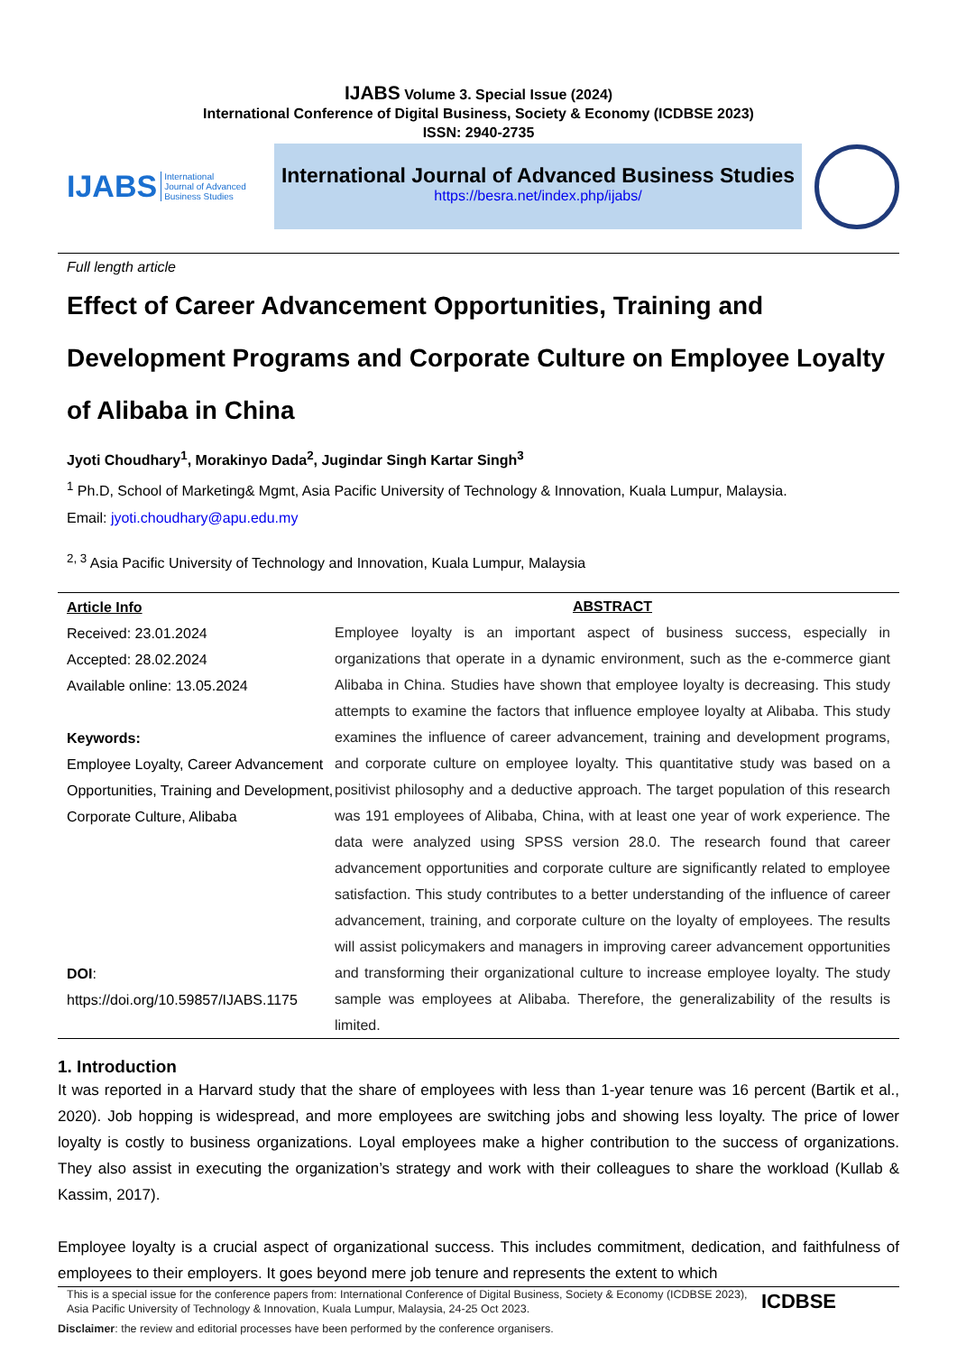IJABS Volume 3. Special Issue (2024)
International Conference of Digital Business, Society & Economy (ICDBSE 2023)
ISSN: 2940-2735
IJABS International
Journal of Advanced
Business Studies
International Journal of Advanced Business Studies
https://besra.net/index.php/ijabs/
Full length article
Effect of Career Advancement Opportunities, Training and Development Programs and Corporate Culture on Employee Loyalty of Alibaba in China
Jyoti Choudhary<sup>1</sup>, Morakinyo Dada<sup>2</sup>, Jugindar Singh Kartar Singh<sup>3</sup>
<sup>1</sup> Ph.D, School of Marketing& Mgmt, Asia Pacific University of Technology & Innovation, Kuala Lumpur, Malaysia.
Email: jyoti.choudhary@apu.edu.my
<sup>2, 3</sup> Asia Pacific University of Technology and Innovation, Kuala Lumpur, Malaysia
| Article Info Received: 23.01.2024 Accepted: 28.02.2024 Available online: 13.05.2024 Keywords: Employee Loyalty, Career Advancement Opportunities, Training and Development, Corporate Culture, Alibaba DOI : https://doi.org/10.59857/IJABS.1175 | ABSTRACT Employee loyalty is an important aspect of business success, especially in organizations that operate in a dynamic environment, such as the e-commerce giant Alibaba in China. Studies have shown that employee loyalty is decreasing. This study attempts to examine the factors that influence employee loyalty at Alibaba. This study examines the influence of career advancement, training and development programs, and corporate culture on employee loyalty. This quantitative study was based on a positivist philosophy and a deductive approach. The target population of this research was 191 employees of Alibaba, China, with at least one year of work experience. The data were analyzed using SPSS version 28.0. The research found that career advancement opportunities and corporate culture are significantly related to employee satisfaction. This study contributes to a better understanding of the influence of career advancement, training, and corporate culture on the loyalty of employees. The results will assist policymakers and managers in improving career advancement opportunities and transforming their organizational culture to increase employee loyalty. The study sample was employees at Alibaba. Therefore, the generalizability of the results is limited. |
1. Introduction
It was reported in a Harvard study that the share of employees with less than 1-year tenure was 16 percent (Bartik et al., 2020). Job hopping is widespread, and more employees are switching jobs and showing less loyalty. The price of lower loyalty is costly to business organizations. Loyal employees make a higher contribution to the success of organizations. They also assist in executing the organization’s strategy and work with their colleagues to share the workload (Kullab & Kassim, 2017).
Employee loyalty is a crucial aspect of organizational success. This includes commitment, dedication, and faithfulness of employees to their employers. It goes beyond mere job tenure and represents the extent to which
This is a special issue for the conference papers from: International Conference of Digital Business, Society & Economy (ICDBSE 2023), Asia Pacific University of Technology & Innovation, Kuala Lumpur, Malaysia, 24-25 Oct 2023.
ICDBSE
Disclaimer: the review and editorial processes have been performed by the conference organisers.